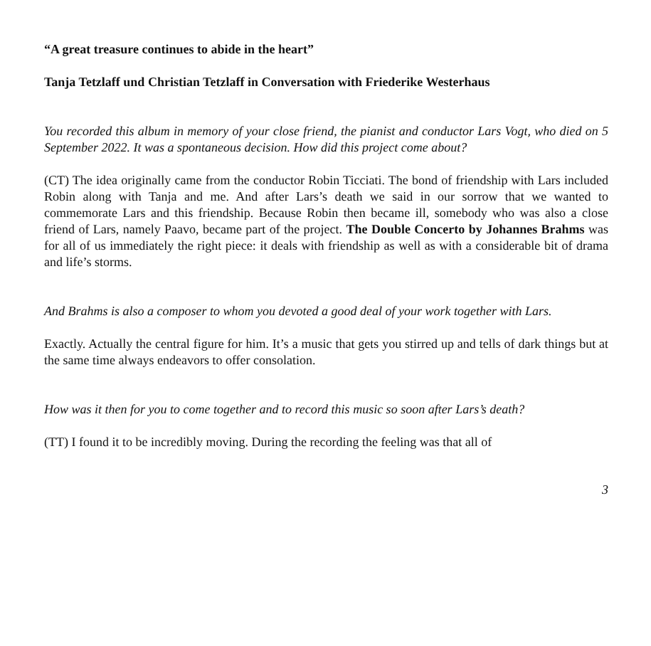“A great treasure continues to abide in the heart”
Tanja Tetzlaff und Christian Tetzlaff in Conversation with Friederike Westerhaus
You recorded this album in memory of your close friend, the pianist and conductor Lars Vogt, who died on 5 September 2022. It was a spontaneous decision. How did this project come about?
(CT) The idea originally came from the conductor Robin Ticciati. The bond of friendship with Lars included Robin along with Tanja and me. And after Lars’s death we said in our sorrow that we wanted to commemorate Lars and this friendship. Because Robin then became ill, somebody who was also a close friend of Lars, namely Paavo, became part of the project. The Double Concerto by Johannes Brahms was for all of us immediately the right piece: it deals with friendship as well as with a considerable bit of drama and life’s storms.
And Brahms is also a composer to whom you devoted a good deal of your work together with Lars.
Exactly. Actually the central figure for him. It’s a music that gets you stirred up and tells of dark things but at the same time always endeavors to offer consolation.
How was it then for you to come together and to record this music so soon after Lars’s death?
(TT) I found it to be incredibly moving. During the recording the feeling was that all of
3